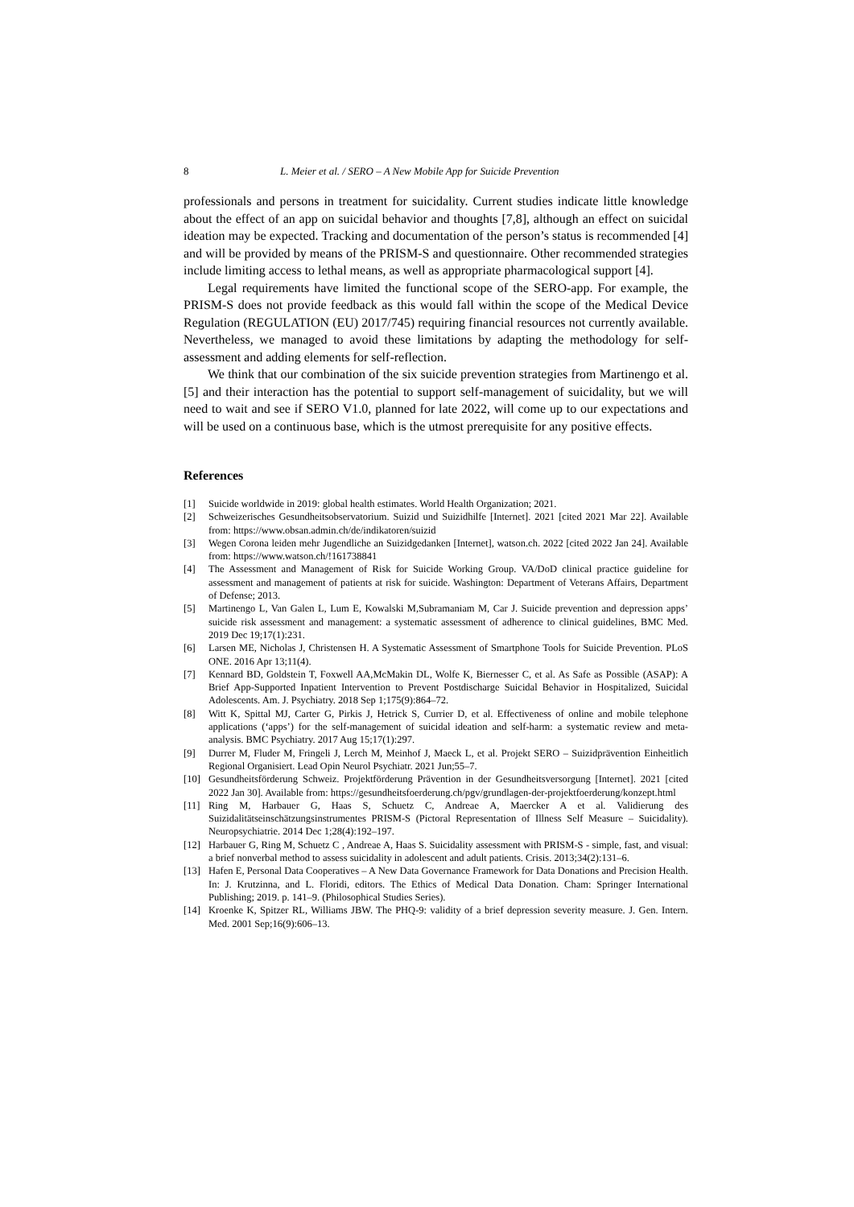8 L. Meier et al. / SERO – A New Mobile App for Suicide Prevention
professionals and persons in treatment for suicidality. Current studies indicate little knowledge about the effect of an app on suicidal behavior and thoughts [7,8], although an effect on suicidal ideation may be expected. Tracking and documentation of the person’s status is recommended [4] and will be provided by means of the PRISM-S and questionnaire. Other recommended strategies include limiting access to lethal means, as well as appropriate pharmacological support [4].
Legal requirements have limited the functional scope of the SERO-app. For example, the PRISM-S does not provide feedback as this would fall within the scope of the Medical Device Regulation (REGULATION (EU) 2017/745) requiring financial resources not currently available. Nevertheless, we managed to avoid these limitations by adapting the methodology for self-assessment and adding elements for self-reflection.
We think that our combination of the six suicide prevention strategies from Martinengo et al. [5] and their interaction has the potential to support self-management of suicidality, but we will need to wait and see if SERO V1.0, planned for late 2022, will come up to our expectations and will be used on a continuous base, which is the utmost prerequisite for any positive effects.
References
[1] Suicide worldwide in 2019: global health estimates. World Health Organization; 2021.
[2] Schweizerisches Gesundheitsobservatorium. Suizid und Suizidhilfe [Internet]. 2021 [cited 2021 Mar 22]. Available from: https://www.obsan.admin.ch/de/indikatoren/suizid
[3] Wegen Corona leiden mehr Jugendliche an Suizidgedanken [Internet], watson.ch. 2022 [cited 2022 Jan 24]. Available from: https://www.watson.ch/!161738841
[4] The Assessment and Management of Risk for Suicide Working Group. VA/DoD clinical practice guideline for assessment and management of patients at risk for suicide. Washington: Department of Veterans Affairs, Department of Defense; 2013.
[5] Martinengo L, Van Galen L, Lum E, Kowalski M,Subramaniam M, Car J. Suicide prevention and depression apps’ suicide risk assessment and management: a systematic assessment of adherence to clinical guidelines, BMC Med. 2019 Dec 19;17(1):231.
[6] Larsen ME, Nicholas J, Christensen H. A Systematic Assessment of Smartphone Tools for Suicide Prevention. PLoS ONE. 2016 Apr 13;11(4).
[7] Kennard BD, Goldstein T, Foxwell AA,McMakin DL, Wolfe K, Biernesser C, et al. As Safe as Possible (ASAP): A Brief App-Supported Inpatient Intervention to Prevent Postdischarge Suicidal Behavior in Hospitalized, Suicidal Adolescents. Am. J. Psychiatry. 2018 Sep 1;175(9):864–72.
[8] Witt K, Spittal MJ, Carter G, Pirkis J, Hetrick S, Currier D, et al. Effectiveness of online and mobile telephone applications (‘apps’) for the self-management of suicidal ideation and self-harm: a systematic review and meta-analysis. BMC Psychiatry. 2017 Aug 15;17(1):297.
[9] Durrer M, Fluder M, Fringeli J, Lerch M, Meinhof J, Maeck L, et al. Projekt SERO – Suizidprävention Einheitlich Regional Organisiert. Lead Opin Neurol Psychiatr. 2021 Jun;55–7.
[10] Gesundheitsförderung Schweiz. Projektförderung Prävention in der Gesundheitsversorgung [Internet]. 2021 [cited 2022 Jan 30]. Available from: https://gesundheitsfoerderung.ch/pgv/grundlagen-der-projektfoerderung/konzept.html
[11] Ring M, Harbauer G, Haas S, Schuetz C, Andreae A, Maercker A et al. Validierung des Suizidalitätseinschätzungsinstrumentes PRISM-S (Pictoral Representation of Illness Self Measure – Suicidality). Neuropsychiatrie. 2014 Dec 1;28(4):192–197.
[12] Harbauer G, Ring M, Schuetz C , Andreae A, Haas S. Suicidality assessment with PRISM-S - simple, fast, and visual: a brief nonverbal method to assess suicidality in adolescent and adult patients. Crisis. 2013;34(2):131–6.
[13] Hafen E, Personal Data Cooperatives – A New Data Governance Framework for Data Donations and Precision Health. In: J. Krutzinna, and L. Floridi, editors. The Ethics of Medical Data Donation. Cham: Springer International Publishing; 2019. p. 141–9. (Philosophical Studies Series).
[14] Kroenke K, Spitzer RL, Williams JBW. The PHQ-9: validity of a brief depression severity measure. J. Gen. Intern. Med. 2001 Sep;16(9):606–13.